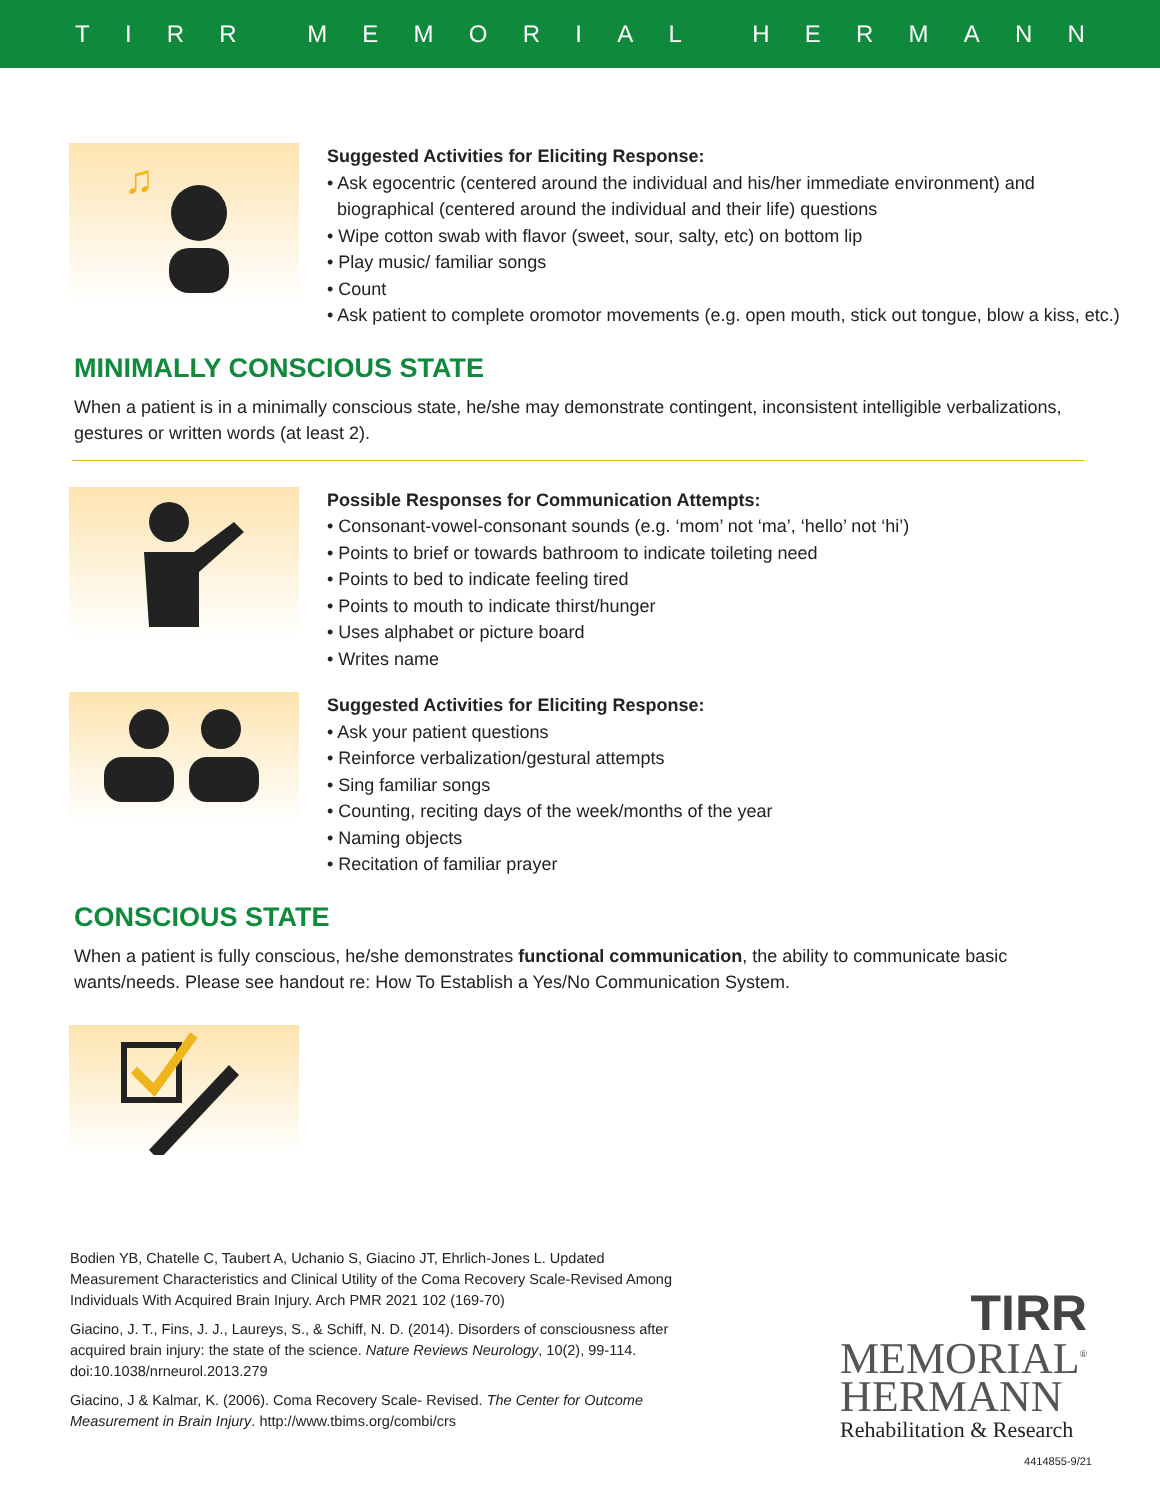TIRR MEMORIAL HERMANN
♫
Suggested Activities for Eliciting Response:
• Ask egocentric (centered around the individual and his/her immediate environment) and
biographical (centered around the individual and their life) questions
• Wipe cotton swab with flavor (sweet, sour, salty, etc) on bottom lip
• Play music/ familiar songs
• Count
• Ask patient to complete oromotor movements (e.g. open mouth, stick out tongue, blow a kiss, etc.)
MINIMALLY CONSCIOUS STATE
When a patient is in a minimally conscious state, he/she may demonstrate contingent, inconsistent intelligible verbalizations, gestures or written words (at least 2).
Possible Responses for Communication Attempts:
• Consonant-vowel-consonant sounds (e.g. ‘mom’ not ‘ma’, ‘hello’ not ‘hi’)
• Points to brief or towards bathroom to indicate toileting need
• Points to bed to indicate feeling tired
• Points to mouth to indicate thirst/hunger
• Uses alphabet or picture board
• Writes name
Suggested Activities for Eliciting Response:
• Ask your patient questions
• Reinforce verbalization/gestural attempts
• Sing familiar songs
• Counting, reciting days of the week/months of the year
• Naming objects
• Recitation of familiar prayer
CONSCIOUS STATE
When a patient is fully conscious, he/she demonstrates functional communication, the ability to communicate basic wants/needs. Please see handout re: How To Establish a Yes/No Communication System.
Bodien YB, Chatelle C, Taubert A, Uchanio S, Giacino JT, Ehrlich-Jones L. Updated Measurement Characteristics and Clinical Utility of the Coma Recovery Scale-Revised Among Individuals With Acquired Brain Injury. Arch PMR 2021 102 (169-70)
Giacino, J. T., Fins, J. J., Laureys, S., & Schiff, N. D. (2014). Disorders of consciousness after acquired brain injury: the state of the science. Nature Reviews Neurology, 10(2), 99-114. doi:10.1038/nrneurol.2013.279
Giacino, J & Kalmar, K. (2006). Coma Recovery Scale- Revised. The Center for Outcome Measurement in Brain Injury. http://www.tbims.org/combi/crs
TIRR
MEMORIAL<sup>®</sup>
HERMANN
Rehabilitation & Research
4414855-9/21